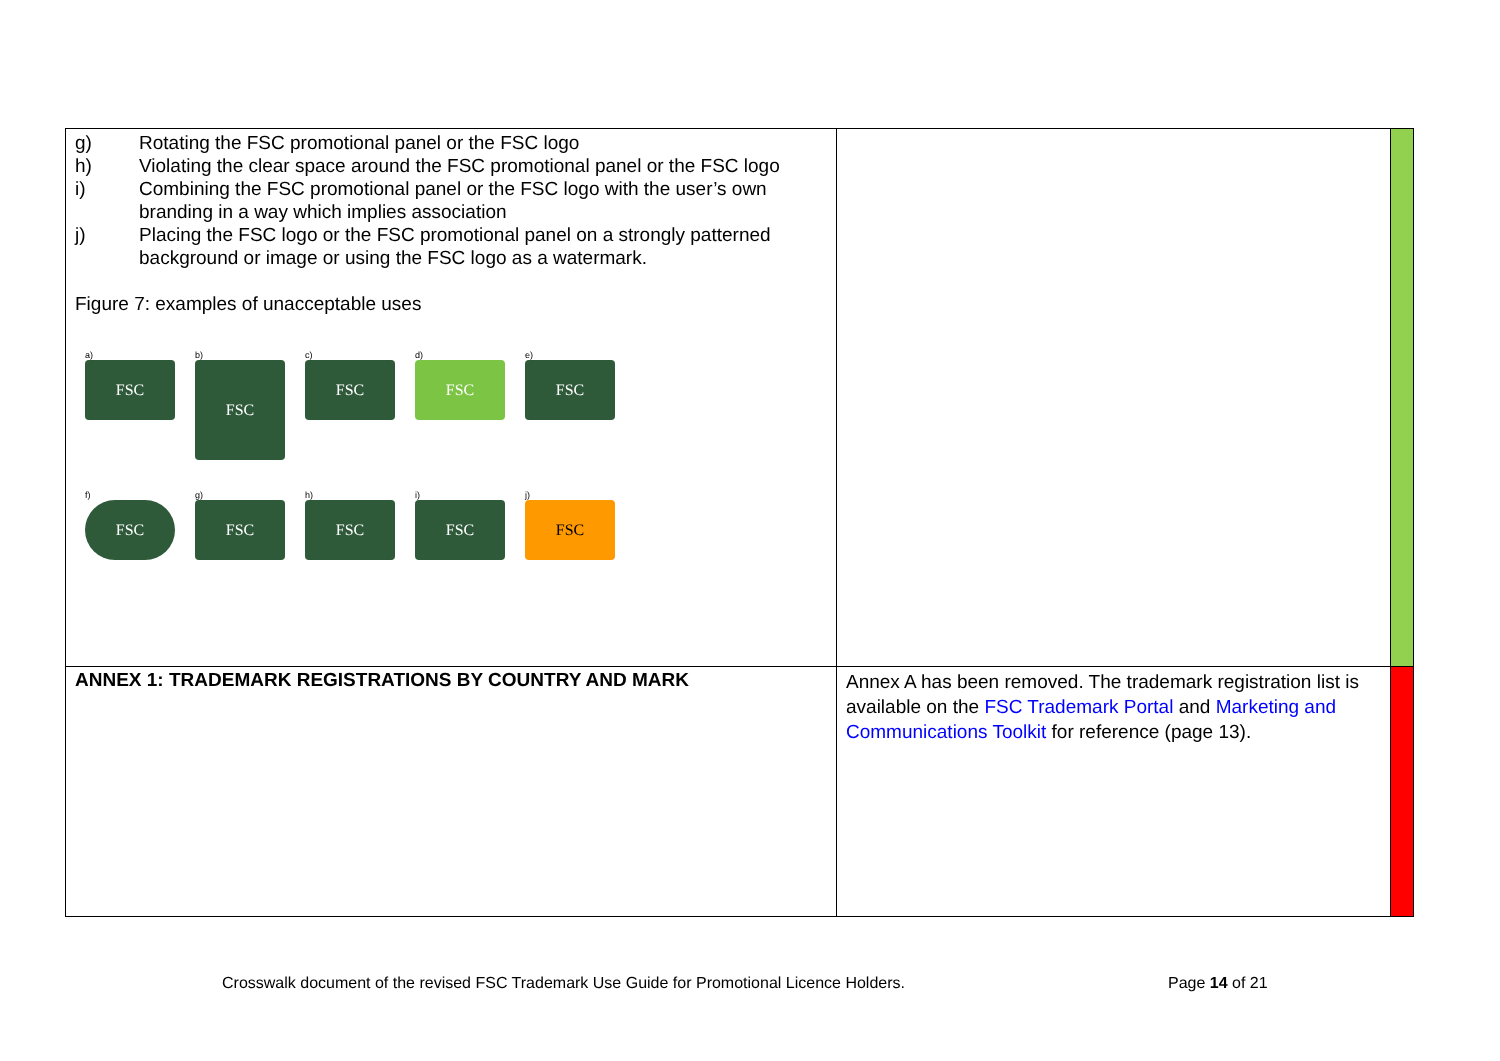| g) Rotating the FSC promotional panel or the FSC logo h) Violating the clear space around the FSC promotional panel or the FSC logo i) Combining the FSC promotional panel or the FSC logo with the user’s own branding in a way which implies association j) Placing the FSC logo or the FSC promotional panel on a strongly patterned background or image or using the FSC logo as a watermark. Figure 7: examples of unacceptable uses a) FSC b) FSC c) FSC d) FSC e) FSC f) FSC g) FSC h) FSC i) FSC j) FSC | | |
| ANNEX 1: TRADEMARK REGISTRATIONS BY COUNTRY AND MARK | Annex A has been removed. The trademark registration list is available on the FSC Trademark Portal and Marketing and Communications Toolkit for reference (page 13). | |
Crosswalk document of the revised FSC Trademark Use Guide for Promotional Licence Holders.
Page 14 of 21